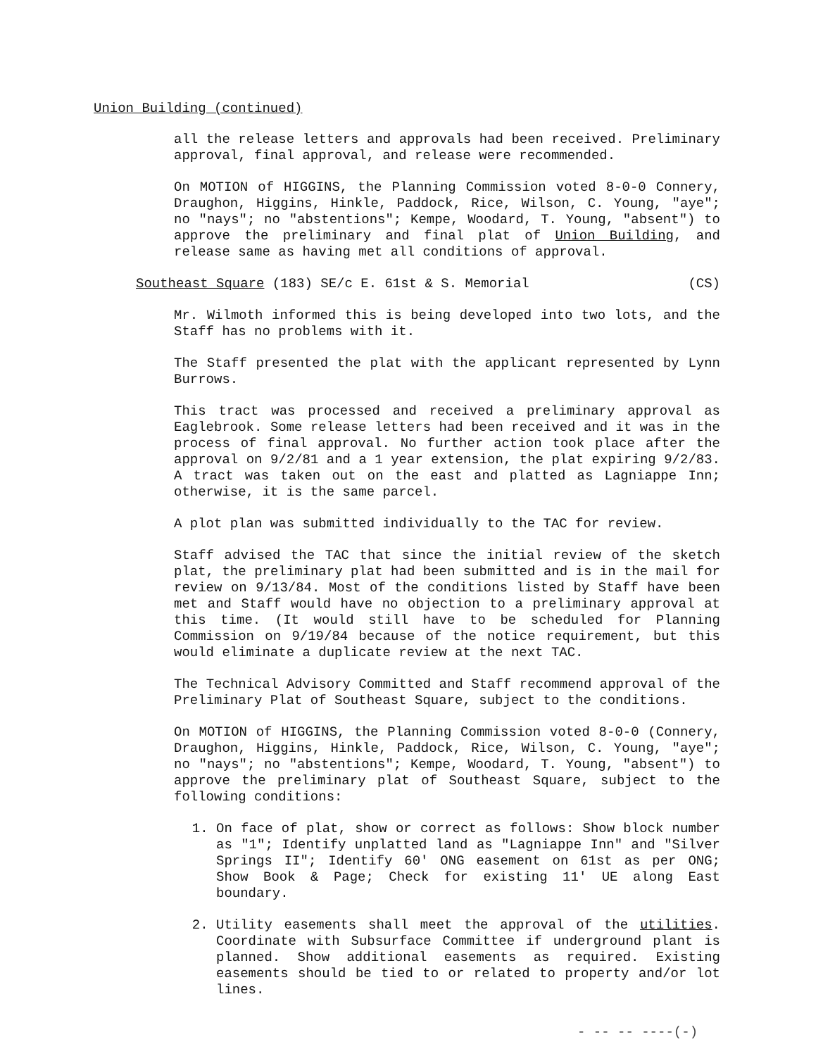Union Building (continued)
all the release letters and approvals had been received. Preliminary approval, final approval, and release were recommended.
On MOTION of HIGGINS, the Planning Commission voted 8-0-0 Connery, Draughon, Higgins, Hinkle, Paddock, Rice, Wilson, C. Young, "aye"; no "nays"; no "abstentions"; Kempe, Woodard, T. Young, "absent") to approve the preliminary and final plat of Union Building, and release same as having met all conditions of approval.
Southeast Square (183) SE/c E. 61st & S. Memorial (CS)
Mr. Wilmoth informed this is being developed into two lots, and the Staff has no problems with it.
The Staff presented the plat with the applicant represented by Lynn Burrows.
This tract was processed and received a preliminary approval as Eaglebrook. Some release letters had been received and it was in the process of final approval. No further action took place after the approval on 9/2/81 and a 1 year extension, the plat expiring 9/2/83. A tract was taken out on the east and platted as Lagniappe Inn; otherwise, it is the same parcel.
A plot plan was submitted individually to the TAC for review.
Staff advised the TAC that since the initial review of the sketch plat, the preliminary plat had been submitted and is in the mail for review on 9/13/84. Most of the conditions listed by Staff have been met and Staff would have no objection to a preliminary approval at this time. (It would still have to be scheduled for Planning Commission on 9/19/84 because of the notice requirement, but this would eliminate a duplicate review at the next TAC.
The Technical Advisory Committed and Staff recommend approval of the Preliminary Plat of Southeast Square, subject to the conditions.
On MOTION of HIGGINS, the Planning Commission voted 8-0-0 (Connery, Draughon, Higgins, Hinkle, Paddock, Rice, Wilson, C. Young, "aye"; no "nays"; no "abstentions"; Kempe, Woodard, T. Young, "absent") to approve the preliminary plat of Southeast Square, subject to the following conditions:
1. On face of plat, show or correct as follows: Show block number as "1"; Identify unplatted land as "Lagniappe Inn" and "Silver Springs II"; Identify 60' ONG easement on 61st as per ONG; Show Book & Page; Check for existing 11' UE along East boundary.
2. Utility easements shall meet the approval of the utilities. Coordinate with Subsurface Committee if underground plant is planned. Show additional easements as required. Existing easements should be tied to or related to property and/or lot lines.
- -- -- ----(-)